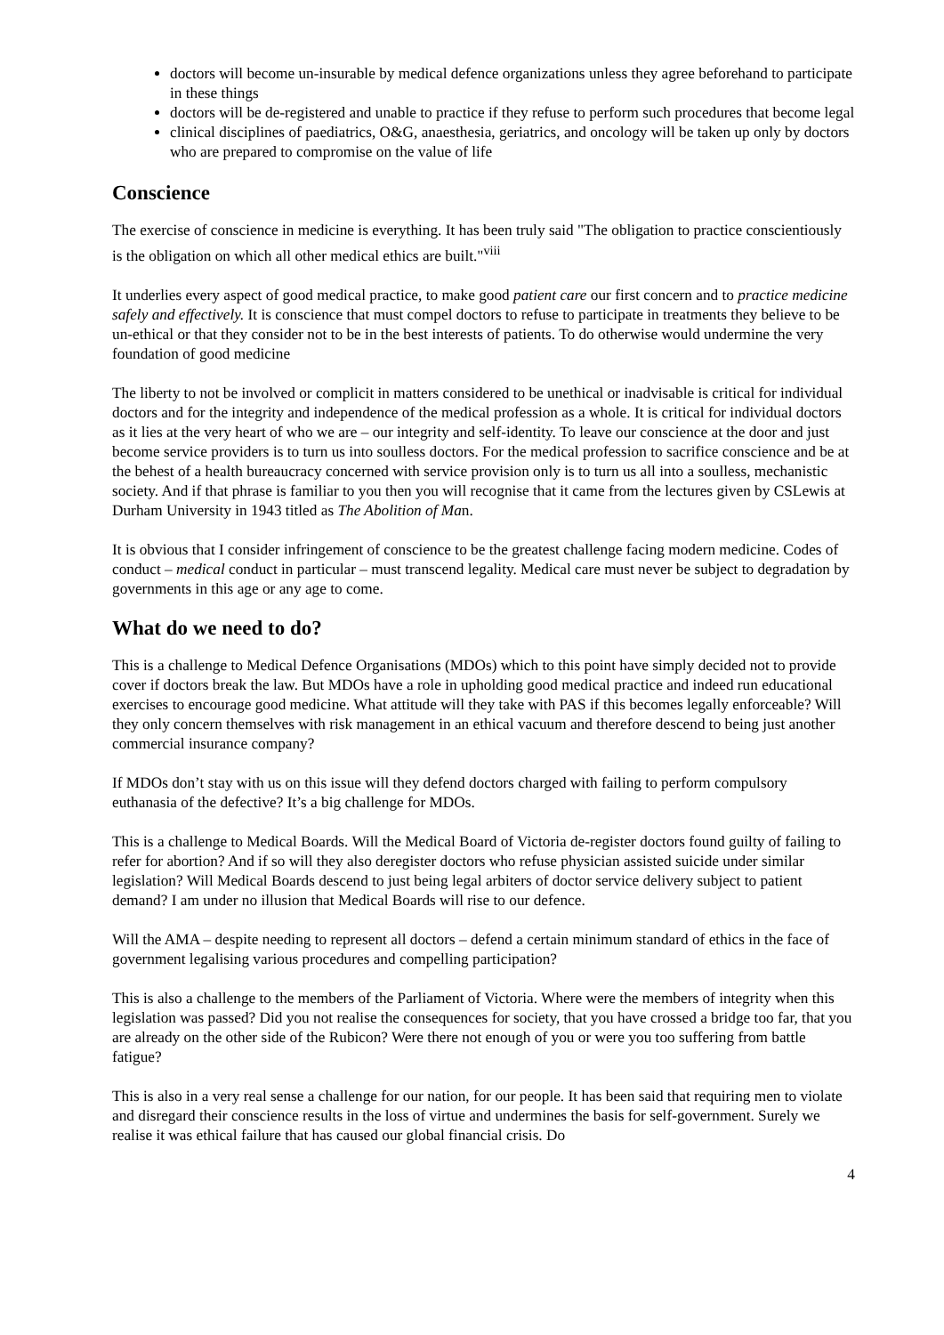doctors will become un-insurable by medical defence organizations unless they agree beforehand to participate in these things
doctors will be de-registered and unable to practice if they refuse to perform such procedures that become legal
clinical disciplines of paediatrics, O&G, anaesthesia, geriatrics, and oncology will be taken up only by doctors who are prepared to compromise on the value of life
Conscience
The exercise of conscience in medicine is everything. It has been truly said "The obligation to practice conscientiously is the obligation on which all other medical ethics are built."<sup>viii</sup>
It underlies every aspect of good medical practice, to make good patient care our first concern and to practice medicine safely and effectively. It is conscience that must compel doctors to refuse to participate in treatments they believe to be un-ethical or that they consider not to be in the best interests of patients. To do otherwise would undermine the very foundation of good medicine
The liberty to not be involved or complicit in matters considered to be unethical or inadvisable is critical for individual doctors and for the integrity and independence of the medical profession as a whole. It is critical for individual doctors as it lies at the very heart of who we are – our integrity and self-identity. To leave our conscience at the door and just become service providers is to turn us into soulless doctors. For the medical profession to sacrifice conscience and be at the behest of a health bureaucracy concerned with service provision only is to turn us all into a soulless, mechanistic society. And if that phrase is familiar to you then you will recognise that it came from the lectures given by CSLewis at Durham University in 1943 titled as The Abolition of Man.
It is obvious that I consider infringement of conscience to be the greatest challenge facing modern medicine. Codes of conduct – medical conduct in particular – must transcend legality. Medical care must never be subject to degradation by governments in this age or any age to come.
What do we need to do?
This is a challenge to Medical Defence Organisations (MDOs) which to this point have simply decided not to provide cover if doctors break the law. But MDOs have a role in upholding good medical practice and indeed run educational exercises to encourage good medicine. What attitude will they take with PAS if this becomes legally enforceable? Will they only concern themselves with risk management in an ethical vacuum and therefore descend to being just another commercial insurance company?
If MDOs don’t stay with us on this issue will they defend doctors charged with failing to perform compulsory euthanasia of the defective? It’s a big challenge for MDOs.
This is a challenge to Medical Boards. Will the Medical Board of Victoria de-register doctors found guilty of failing to refer for abortion? And if so will they also deregister doctors who refuse physician assisted suicide under similar legislation? Will Medical Boards descend to just being legal arbiters of doctor service delivery subject to patient demand? I am under no illusion that Medical Boards will rise to our defence.
Will the AMA – despite needing to represent all doctors – defend a certain minimum standard of ethics in the face of government legalising various procedures and compelling participation?
This is also a challenge to the members of the Parliament of Victoria. Where were the members of integrity when this legislation was passed? Did you not realise the consequences for society, that you have crossed a bridge too far, that you are already on the other side of the Rubicon? Were there not enough of you or were you too suffering from battle fatigue?
This is also in a very real sense a challenge for our nation, for our people. It has been said that requiring men to violate and disregard their conscience results in the loss of virtue and undermines the basis for self-government. Surely we realise it was ethical failure that has caused our global financial crisis. Do
4